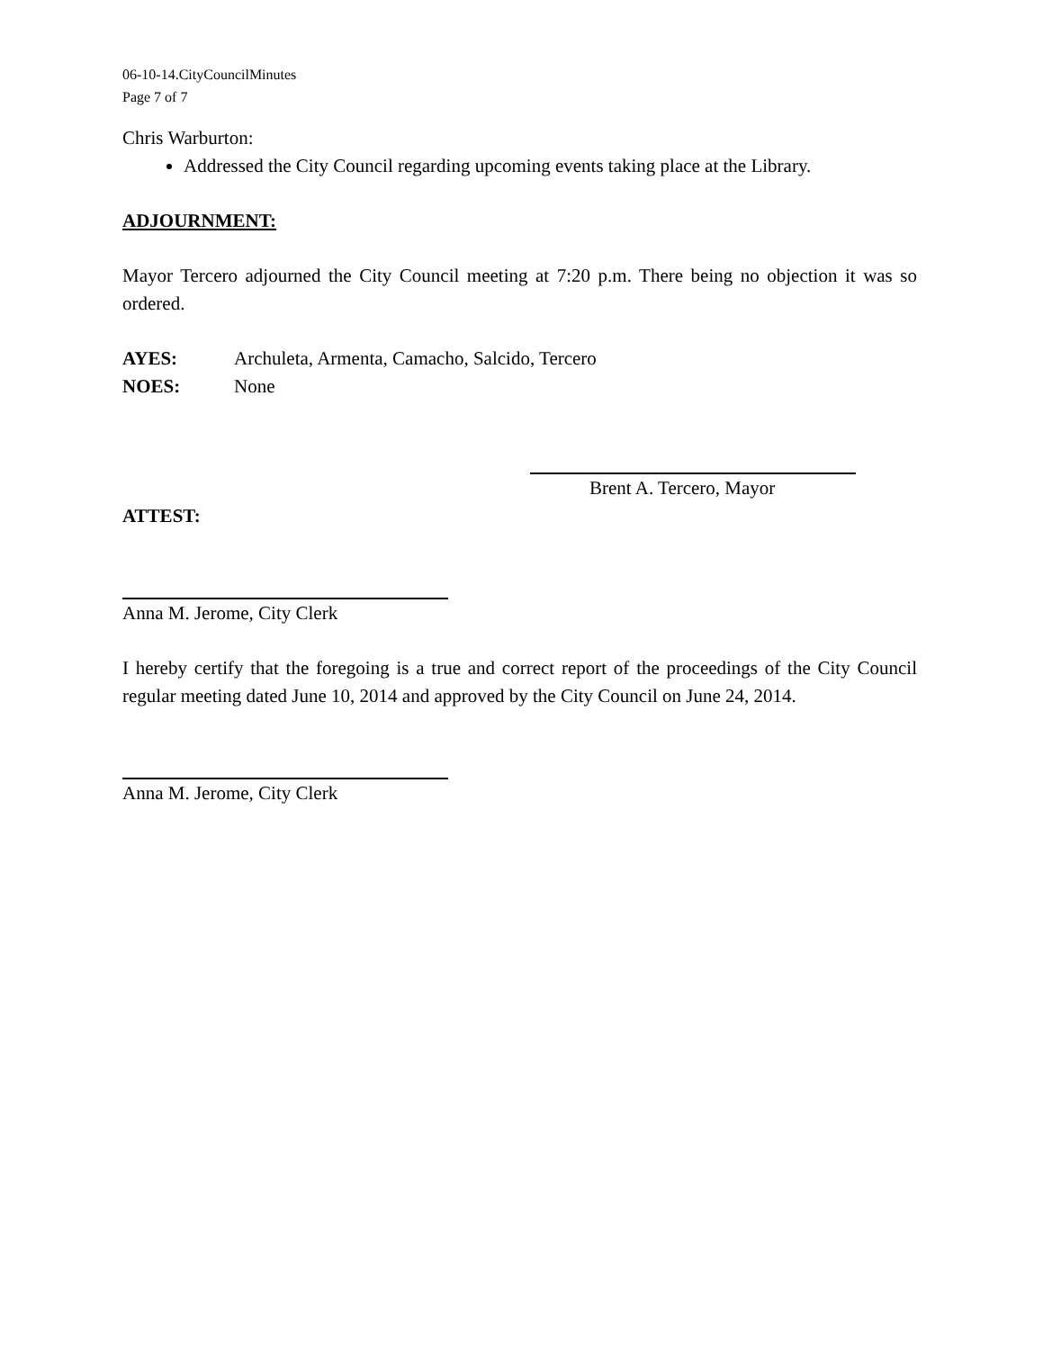06-10-14.CityCouncilMinutes
Page 7 of 7
Chris Warburton:
Addressed the City Council regarding upcoming events taking place at the Library.
ADJOURNMENT:
Mayor Tercero adjourned the City Council meeting at 7:20 p.m. There being no objection it was so ordered.
AYES: Archuleta, Armenta, Camacho, Salcido, Tercero
NOES: None
Brent A. Tercero, Mayor
ATTEST:
Anna M. Jerome, City Clerk
I hereby certify that the foregoing is a true and correct report of the proceedings of the City Council regular meeting dated June 10, 2014 and approved by the City Council on June 24, 2014.
Anna M. Jerome, City Clerk